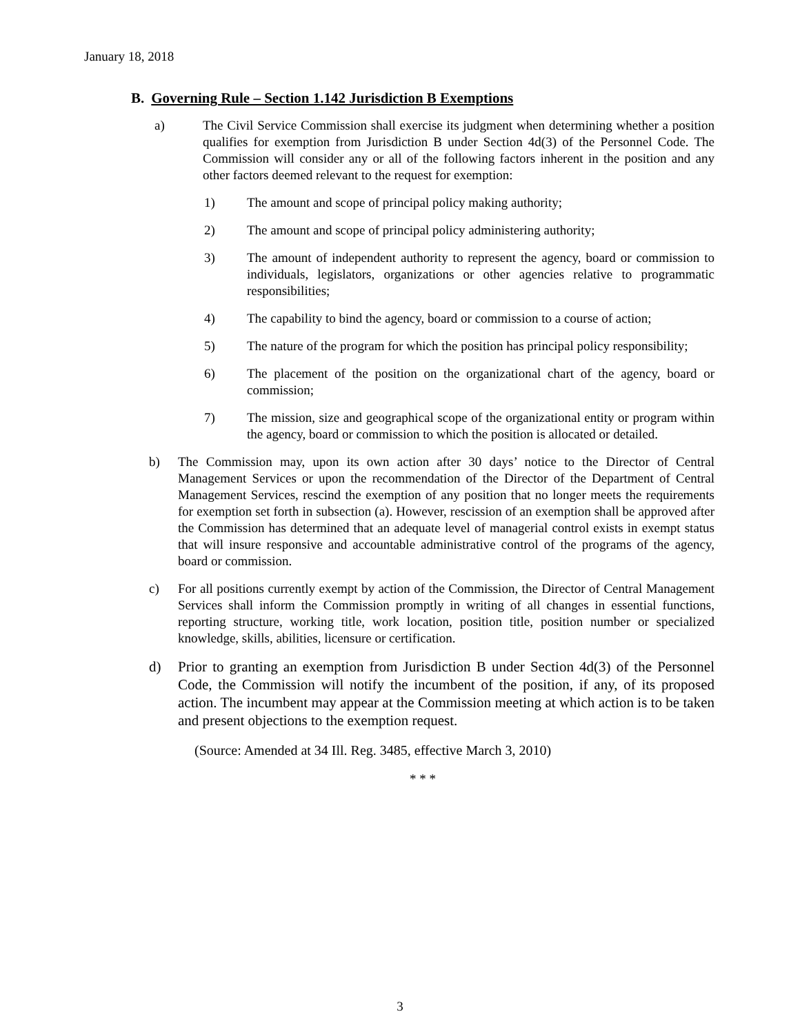January 18, 2018
B. Governing Rule – Section 1.142 Jurisdiction B Exemptions
a) The Civil Service Commission shall exercise its judgment when determining whether a position qualifies for exemption from Jurisdiction B under Section 4d(3) of the Personnel Code. The Commission will consider any or all of the following factors inherent in the position and any other factors deemed relevant to the request for exemption:
1) The amount and scope of principal policy making authority;
2) The amount and scope of principal policy administering authority;
3) The amount of independent authority to represent the agency, board or commission to individuals, legislators, organizations or other agencies relative to programmatic responsibilities;
4) The capability to bind the agency, board or commission to a course of action;
5) The nature of the program for which the position has principal policy responsibility;
6) The placement of the position on the organizational chart of the agency, board or commission;
7) The mission, size and geographical scope of the organizational entity or program within the agency, board or commission to which the position is allocated or detailed.
b) The Commission may, upon its own action after 30 days’ notice to the Director of Central Management Services or upon the recommendation of the Director of the Department of Central Management Services, rescind the exemption of any position that no longer meets the requirements for exemption set forth in subsection (a). However, rescission of an exemption shall be approved after the Commission has determined that an adequate level of managerial control exists in exempt status that will insure responsive and accountable administrative control of the programs of the agency, board or commission.
c) For all positions currently exempt by action of the Commission, the Director of Central Management Services shall inform the Commission promptly in writing of all changes in essential functions, reporting structure, working title, work location, position title, position number or specialized knowledge, skills, abilities, licensure or certification.
d) Prior to granting an exemption from Jurisdiction B under Section 4d(3) of the Personnel Code, the Commission will notify the incumbent of the position, if any, of its proposed action. The incumbent may appear at the Commission meeting at which action is to be taken and present objections to the exemption request.
(Source: Amended at 34 Ill. Reg. 3485, effective March 3, 2010)
* * *
3